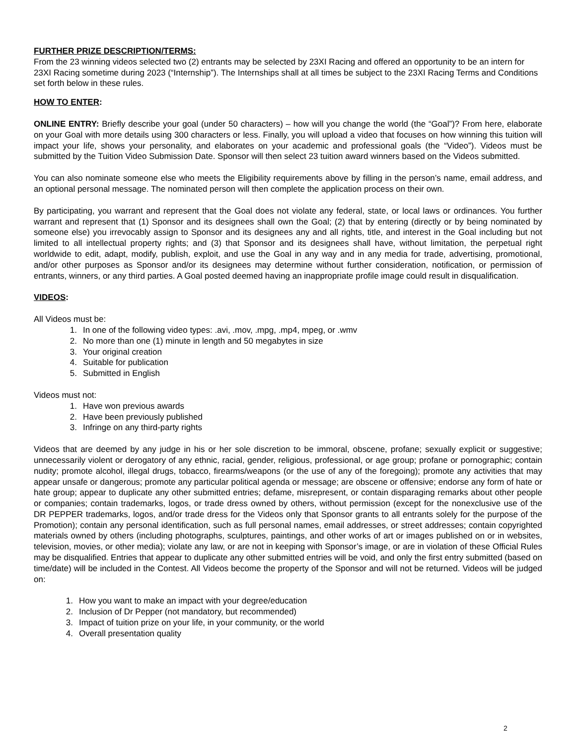FURTHER PRIZE DESCRIPTION/TERMS:
From the 23 winning videos selected two (2) entrants may be selected by 23XI Racing and offered an opportunity to be an intern for 23XI Racing sometime during 2023 (“Internship”). The Internships shall at all times be subject to the 23XI Racing Terms and Conditions set forth below in these rules.
HOW TO ENTER:
ONLINE ENTRY: Briefly describe your goal (under 50 characters) – how will you change the world (the “Goal”)? From here, elaborate on your Goal with more details using 300 characters or less. Finally, you will upload a video that focuses on how winning this tuition will impact your life, shows your personality, and elaborates on your academic and professional goals (the “Video”). Videos must be submitted by the Tuition Video Submission Date. Sponsor will then select 23 tuition award winners based on the Videos submitted.
You can also nominate someone else who meets the Eligibility requirements above by filling in the person’s name, email address, and an optional personal message. The nominated person will then complete the application process on their own.
By participating, you warrant and represent that the Goal does not violate any federal, state, or local laws or ordinances. You further warrant and represent that (1) Sponsor and its designees shall own the Goal; (2) that by entering (directly or by being nominated by someone else) you irrevocably assign to Sponsor and its designees any and all rights, title, and interest in the Goal including but not limited to all intellectual property rights; and (3) that Sponsor and its designees shall have, without limitation, the perpetual right worldwide to edit, adapt, modify, publish, exploit, and use the Goal in any way and in any media for trade, advertising, promotional, and/or other purposes as Sponsor and/or its designees may determine without further consideration, notification, or permission of entrants, winners, or any third parties. A Goal posted deemed having an inappropriate profile image could result in disqualification.
VIDEOS:
All Videos must be:
1. In one of the following video types: .avi, .mov, .mpg, .mp4, mpeg, or .wmv
2. No more than one (1) minute in length and 50 megabytes in size
3. Your original creation
4. Suitable for publication
5. Submitted in English
Videos must not:
1. Have won previous awards
2. Have been previously published
3. Infringe on any third-party rights
Videos that are deemed by any judge in his or her sole discretion to be immoral, obscene, profane; sexually explicit or suggestive; unnecessarily violent or derogatory of any ethnic, racial, gender, religious, professional, or age group; profane or pornographic; contain nudity; promote alcohol, illegal drugs, tobacco, firearms/weapons (or the use of any of the foregoing); promote any activities that may appear unsafe or dangerous; promote any particular political agenda or message; are obscene or offensive; endorse any form of hate or hate group; appear to duplicate any other submitted entries; defame, misrepresent, or contain disparaging remarks about other people or companies; contain trademarks, logos, or trade dress owned by others, without permission (except for the nonexclusive use of the DR PEPPER trademarks, logos, and/or trade dress for the Videos only that Sponsor grants to all entrants solely for the purpose of the Promotion); contain any personal identification, such as full personal names, email addresses, or street addresses; contain copyrighted materials owned by others (including photographs, sculptures, paintings, and other works of art or images published on or in websites, television, movies, or other media); violate any law, or are not in keeping with Sponsor’s image, or are in violation of these Official Rules may be disqualified. Entries that appear to duplicate any other submitted entries will be void, and only the first entry submitted (based on time/date) will be included in the Contest. All Videos become the property of the Sponsor and will not be returned. Videos will be judged on:
1. How you want to make an impact with your degree/education
2. Inclusion of Dr Pepper (not mandatory, but recommended)
3. Impact of tuition prize on your life, in your community, or the world
4. Overall presentation quality
2